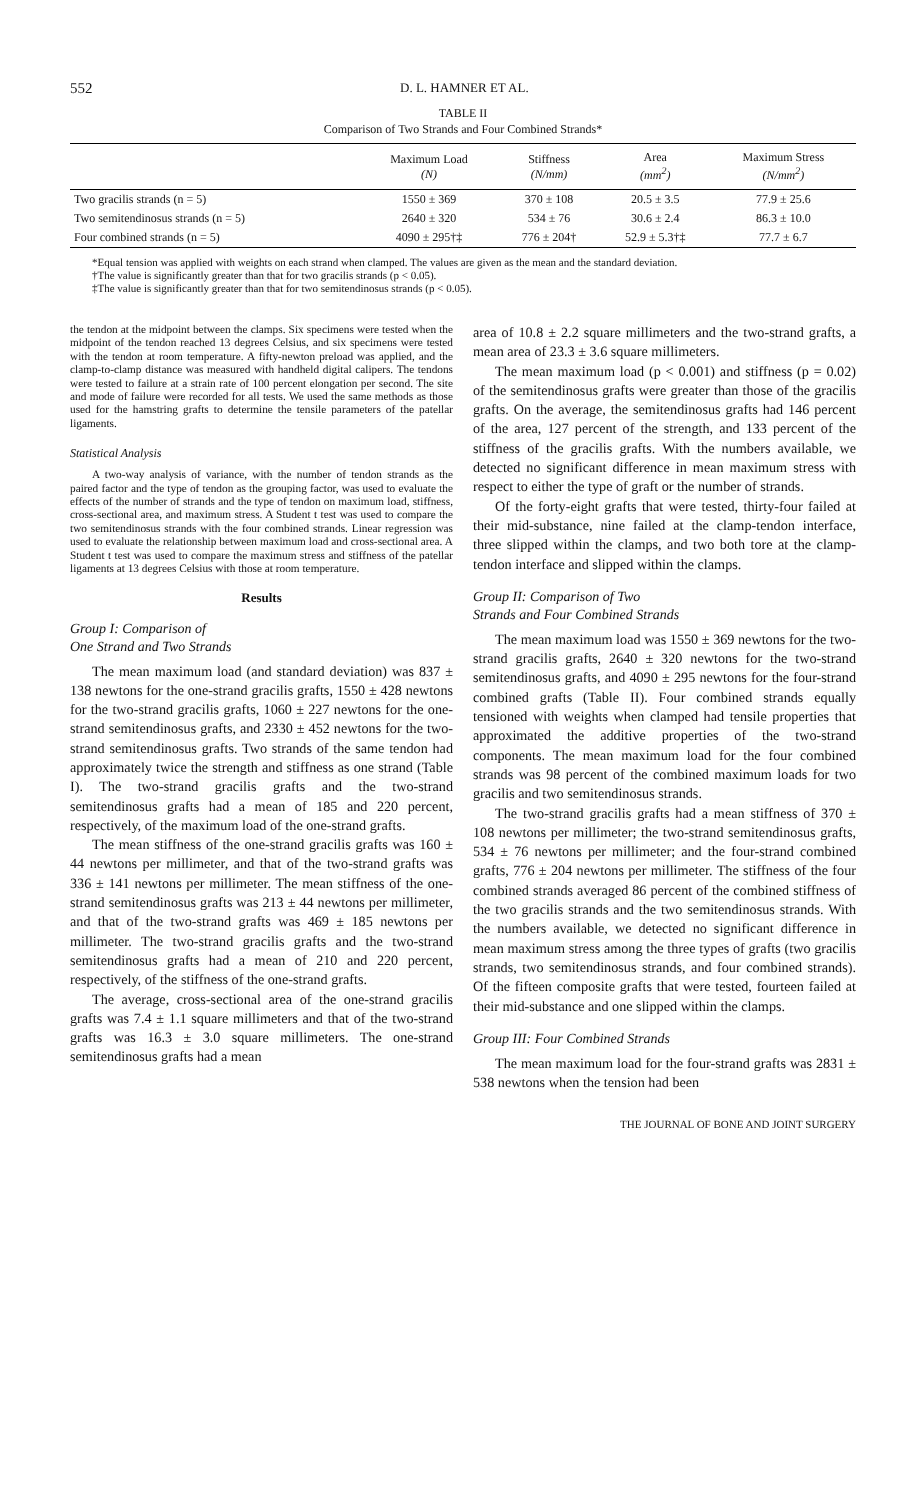552 D. L. HAMNER ET AL.
TABLE II
Comparison of Two Strands and Four Combined Strands*
| | Maximum Load (N) | Stiffness (N/mm) | Area (mm<sup>2</sup>) | Maximum Stress (N/mm<sup>2</sup>) |
| --- | --- | --- | --- | --- |
| Two gracilis strands (n = 5) | 1550 ± 369 | 370 ± 108 | 20.5 ± 3.5 | 77.9 ± 25.6 |
| Two semitendinosus strands (n = 5) | 2640 ± 320 | 534 ± 76 | 30.6 ± 2.4 | 86.3 ± 10.0 |
| Four combined strands (n = 5) | 4090 ± 295†‡ | 776 ± 204† | 52.9 ± 5.3†‡ | 77.7 ± 6.7 |
*Equal tension was applied with weights on each strand when clamped. The values are given as the mean and the standard deviation.
†The value is significantly greater than that for two gracilis strands (p < 0.05).
‡The value is significantly greater than that for two semitendinosus strands (p < 0.05).
the tendon at the midpoint between the clamps. Six specimens were tested when the midpoint of the tendon reached 13 degrees Celsius, and six specimens were tested with the tendon at room temperature. A fifty-newton preload was applied, and the clamp-to-clamp distance was measured with handheld digital calipers. The tendons were tested to failure at a strain rate of 100 percent elongation per second. The site and mode of failure were recorded for all tests. We used the same methods as those used for the hamstring grafts to determine the tensile parameters of the patellar ligaments.
Statistical Analysis
A two-way analysis of variance, with the number of tendon strands as the paired factor and the type of tendon as the grouping factor, was used to evaluate the effects of the number of strands and the type of tendon on maximum load, stiffness, cross-sectional area, and maximum stress. A Student t test was used to compare the two semitendinosus strands with the four combined strands. Linear regression was used to evaluate the relationship between maximum load and cross-sectional area. A Student t test was used to compare the maximum stress and stiffness of the patellar ligaments at 13 degrees Celsius with those at room temperature.
Results
Group I: Comparison of
One Strand and Two Strands
The mean maximum load (and standard deviation) was 837 ± 138 newtons for the one-strand gracilis grafts, 1550 ± 428 newtons for the two-strand gracilis grafts, 1060 ± 227 newtons for the one-strand semitendinosus grafts, and 2330 ± 452 newtons for the two-strand semitendinosus grafts. Two strands of the same tendon had approximately twice the strength and stiffness as one strand (Table I). The two-strand gracilis grafts and the two-strand semitendinosus grafts had a mean of 185 and 220 percent, respectively, of the maximum load of the one-strand grafts.
The mean stiffness of the one-strand gracilis grafts was 160 ± 44 newtons per millimeter, and that of the two-strand grafts was 336 ± 141 newtons per millimeter. The mean stiffness of the one-strand semitendinosus grafts was 213 ± 44 newtons per millimeter, and that of the two-strand grafts was 469 ± 185 newtons per millimeter. The two-strand gracilis grafts and the two-strand semitendinosus grafts had a mean of 210 and 220 percent, respectively, of the stiffness of the one-strand grafts.
The average, cross-sectional area of the one-strand gracilis grafts was 7.4 ± 1.1 square millimeters and that of the two-strand grafts was 16.3 ± 3.0 square millimeters. The one-strand semitendinosus grafts had a mean
area of 10.8 ± 2.2 square millimeters and the two-strand grafts, a mean area of 23.3 ± 3.6 square millimeters.
The mean maximum load (p < 0.001) and stiffness (p = 0.02) of the semitendinosus grafts were greater than those of the gracilis grafts. On the average, the semitendinosus grafts had 146 percent of the area, 127 percent of the strength, and 133 percent of the stiffness of the gracilis grafts. With the numbers available, we detected no significant difference in mean maximum stress with respect to either the type of graft or the number of strands.
Of the forty-eight grafts that were tested, thirty-four failed at their mid-substance, nine failed at the clamp-tendon interface, three slipped within the clamps, and two both tore at the clamp-tendon interface and slipped within the clamps.
Group II: Comparison of Two
Strands and Four Combined Strands
The mean maximum load was 1550 ± 369 newtons for the two-strand gracilis grafts, 2640 ± 320 newtons for the two-strand semitendinosus grafts, and 4090 ± 295 newtons for the four-strand combined grafts (Table II). Four combined strands equally tensioned with weights when clamped had tensile properties that approximated the additive properties of the two-strand components. The mean maximum load for the four combined strands was 98 percent of the combined maximum loads for two gracilis and two semitendinosus strands.
The two-strand gracilis grafts had a mean stiffness of 370 ± 108 newtons per millimeter; the two-strand semitendinosus grafts, 534 ± 76 newtons per millimeter; and the four-strand combined grafts, 776 ± 204 newtons per millimeter. The stiffness of the four combined strands averaged 86 percent of the combined stiffness of the two gracilis strands and the two semitendinosus strands. With the numbers available, we detected no significant difference in mean maximum stress among the three types of grafts (two gracilis strands, two semitendinosus strands, and four combined strands). Of the fifteen composite grafts that were tested, fourteen failed at their mid-substance and one slipped within the clamps.
Group III: Four Combined Strands
The mean maximum load for the four-strand grafts was 2831 ± 538 newtons when the tension had been
THE JOURNAL OF BONE AND JOINT SURGERY